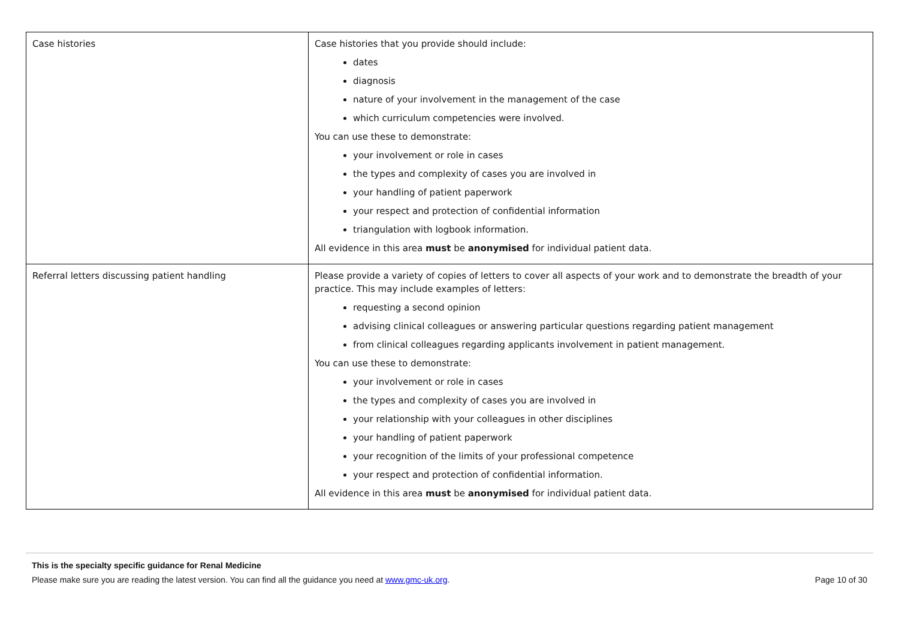| Case histories | Case histories that you provide should include: dates diagnosis nature of your involvement in the management of the case which curriculum competencies were involved. You can use these to demonstrate: your involvement or role in cases the types and complexity of cases you are involved in your handling of patient paperwork your respect and protection of confidential information triangulation with logbook information. All evidence in this area must be anonymised for individual patient data. |
| Referral letters discussing patient handling | Please provide a variety of copies of letters to cover all aspects of your work and to demonstrate the breadth of your practice. This may include examples of letters: requesting a second opinion advising clinical colleagues or answering particular questions regarding patient management from clinical colleagues regarding applicants involvement in patient management. You can use these to demonstrate: your involvement or role in cases the types and complexity of cases you are involved in your relationship with your colleagues in other disciplines your handling of patient paperwork your recognition of the limits of your professional competence your respect and protection of confidential information. All evidence in this area must be anonymised for individual patient data. |
This is the specialty specific guidance for Renal Medicine
Please make sure you are reading the latest version. You can find all the guidance you need at www.gmc-uk.org. Page 10 of 30